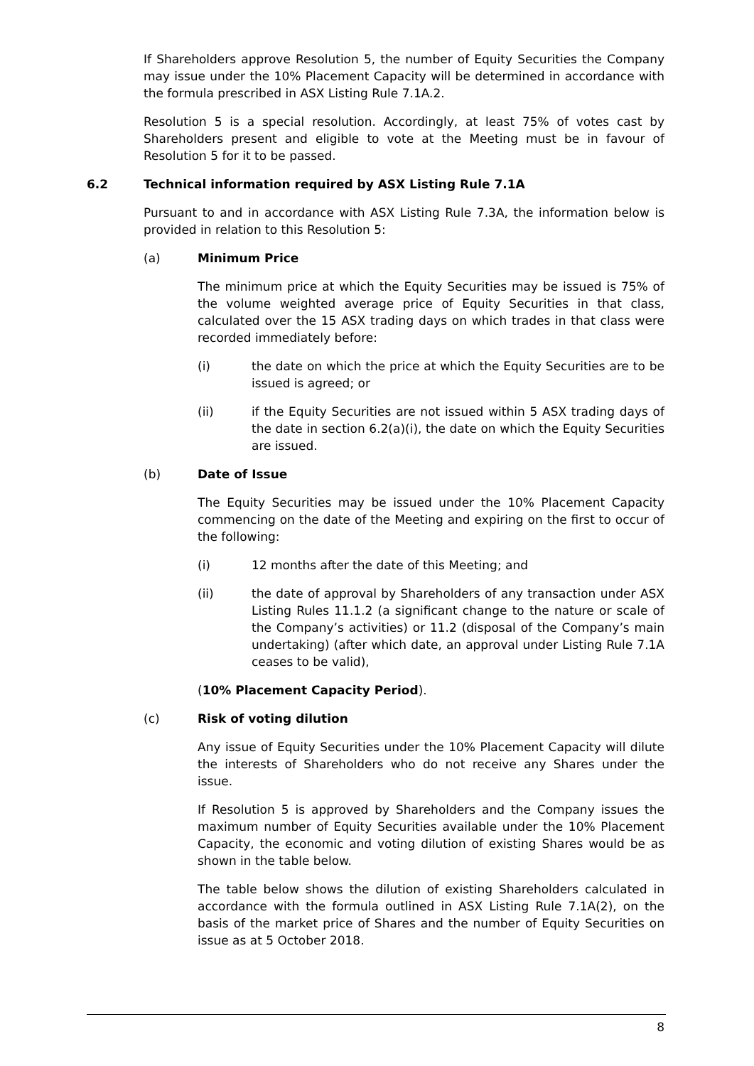If Shareholders approve Resolution 5, the number of Equity Securities the Company may issue under the 10% Placement Capacity will be determined in accordance with the formula prescribed in ASX Listing Rule 7.1A.2.
Resolution 5 is a special resolution. Accordingly, at least 75% of votes cast by Shareholders present and eligible to vote at the Meeting must be in favour of Resolution 5 for it to be passed.
6.2 Technical information required by ASX Listing Rule 7.1A
Pursuant to and in accordance with ASX Listing Rule 7.3A, the information below is provided in relation to this Resolution 5:
(a) Minimum Price
The minimum price at which the Equity Securities may be issued is 75% of the volume weighted average price of Equity Securities in that class, calculated over the 15 ASX trading days on which trades in that class were recorded immediately before:
(i) the date on which the price at which the Equity Securities are to be issued is agreed; or
(ii) if the Equity Securities are not issued within 5 ASX trading days of the date in section 6.2(a)(i), the date on which the Equity Securities are issued.
(b) Date of Issue
The Equity Securities may be issued under the 10% Placement Capacity commencing on the date of the Meeting and expiring on the first to occur of the following:
(i) 12 months after the date of this Meeting; and
(ii) the date of approval by Shareholders of any transaction under ASX Listing Rules 11.1.2 (a significant change to the nature or scale of the Company’s activities) or 11.2 (disposal of the Company’s main undertaking) (after which date, an approval under Listing Rule 7.1A ceases to be valid),
(10% Placement Capacity Period).
(c) Risk of voting dilution
Any issue of Equity Securities under the 10% Placement Capacity will dilute the interests of Shareholders who do not receive any Shares under the issue.
If Resolution 5 is approved by Shareholders and the Company issues the maximum number of Equity Securities available under the 10% Placement Capacity, the economic and voting dilution of existing Shares would be as shown in the table below.
The table below shows the dilution of existing Shareholders calculated in accordance with the formula outlined in ASX Listing Rule 7.1A(2), on the basis of the market price of Shares and the number of Equity Securities on issue as at 5 October 2018.
8